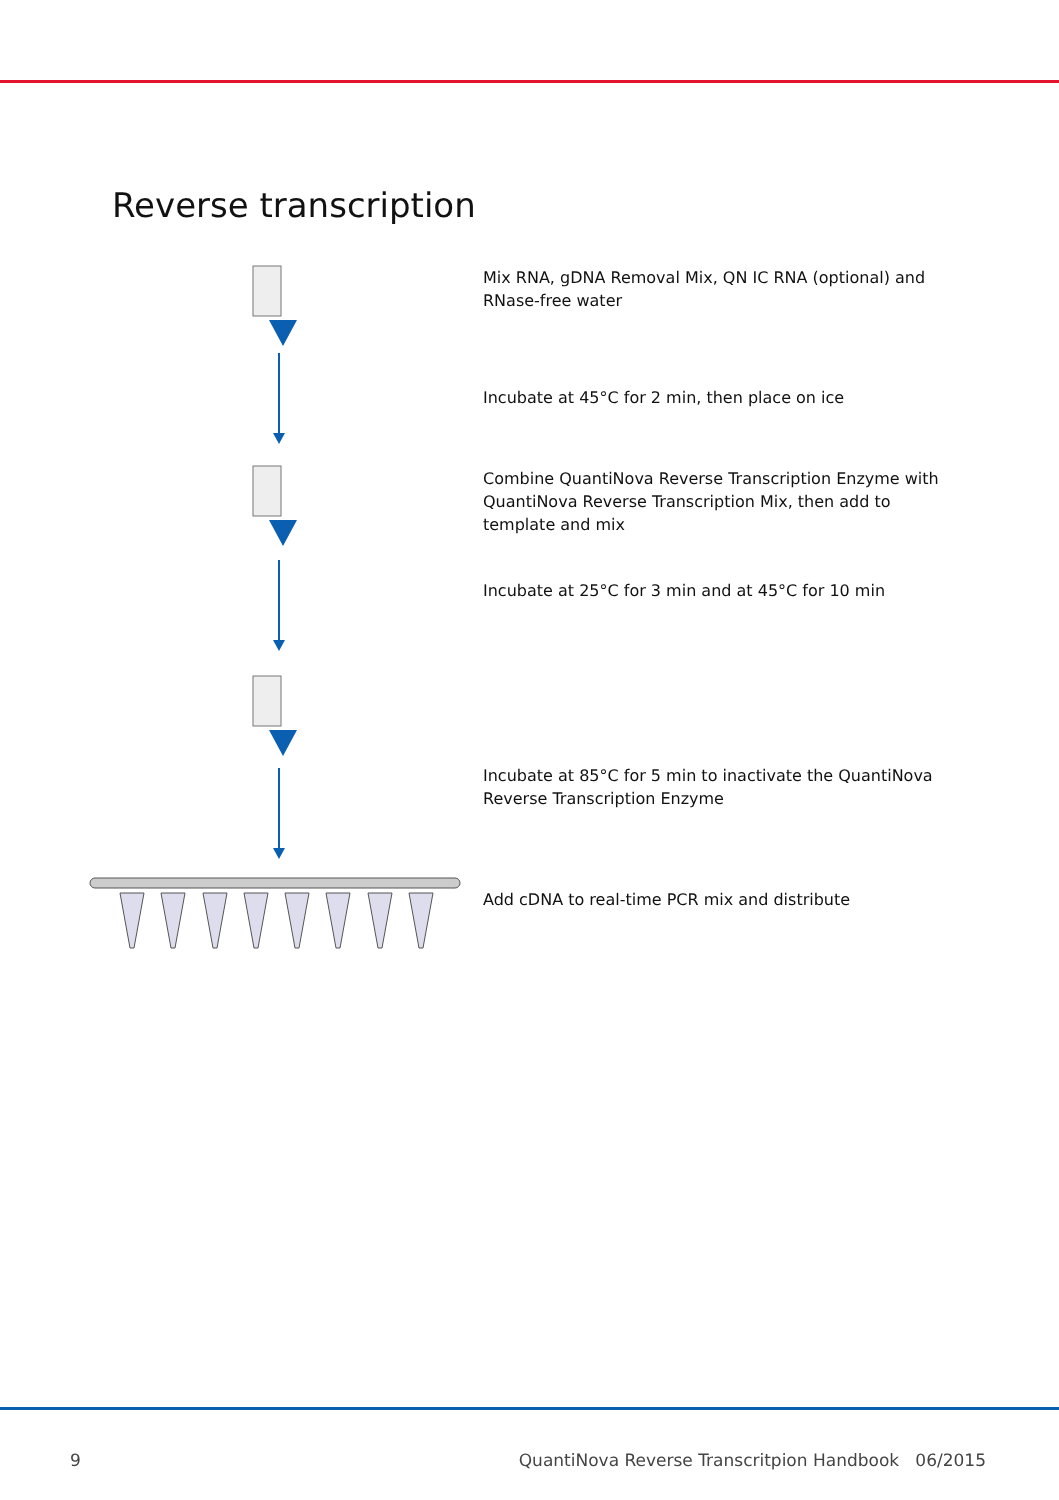Reverse transcription
Mix RNA, gDNA Removal Mix, QN IC RNA (optional) and RNase-free water
Incubate at 45°C for 2 min, then place on ice
Combine QuantiNova Reverse Transcription Enzyme with QuantiNova Reverse Transcription Mix, then add to template and mix
Incubate at 25°C for 3 min and at 45°C for 10 min
Incubate at 85°C for 5 min to inactivate the QuantiNova Reverse Transcription Enzyme
Add cDNA to real-time PCR mix and distribute
9 QuantiNova Reverse Transcritpion Handbook 06/2015